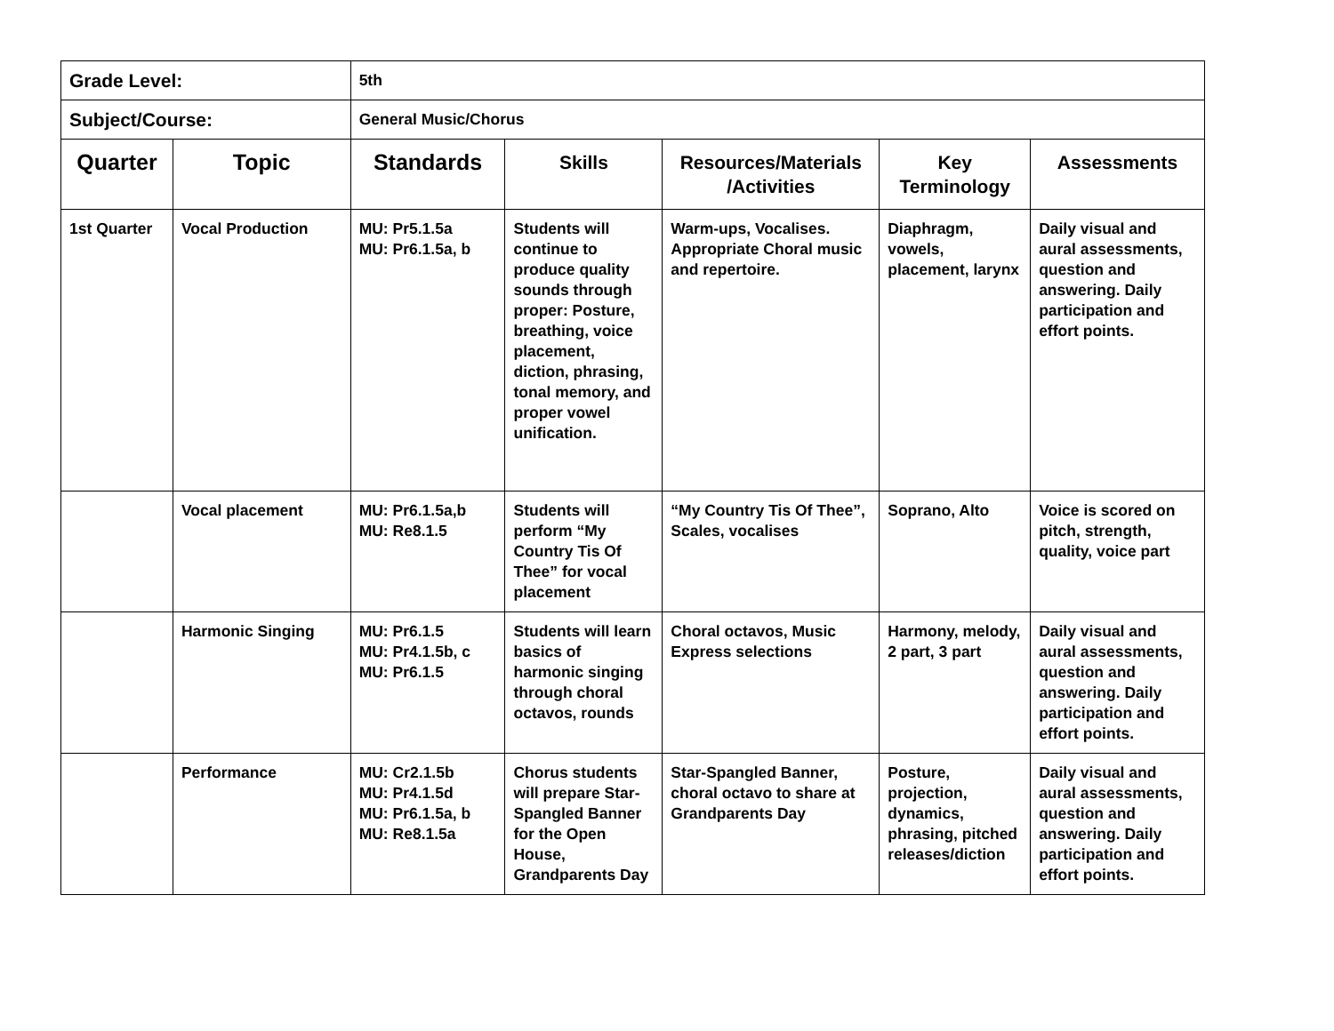| Grade Level: | | 5th | | | | |
| Subject/Course: | | General Music/Chorus | | | | |
| Quarter | Topic | Standards | Skills | Resources/Materials /Activities | Key Terminology | Assessments |
| 1st Quarter | Vocal Production | MU: Pr5.1.5a MU: Pr6.1.5a, b | Students will continue to produce quality sounds through proper: Posture, breathing, voice placement, diction, phrasing, tonal memory, and proper vowel unification. | Warm-ups, Vocalises. Appropriate Choral music and repertoire. | Diaphragm, vowels, placement, larynx | Daily visual and aural assessments, question and answering. Daily participation and effort points. |
| | Vocal placement | MU: Pr6.1.5a,b MU: Re8.1.5 | Students will perform “My Country Tis Of Thee” for vocal placement | “My Country Tis Of Thee”, Scales, vocalises | Soprano, Alto | Voice is scored on pitch, strength, quality, voice part |
| | Harmonic Singing | MU: Pr6.1.5 MU: Pr4.1.5b, c MU: Pr6.1.5 | Students will learn basics of harmonic singing through choral octavos, rounds | Choral octavos, Music Express selections | Harmony, melody, 2 part, 3 part | Daily visual and aural assessments, question and answering. Daily participation and effort points. |
| | Performance | MU: Cr2.1.5b MU: Pr4.1.5d MU: Pr6.1.5a, b MU: Re8.1.5a | Chorus students will prepare Star-Spangled Banner for the Open House, Grandparents Day | Star-Spangled Banner, choral octavo to share at Grandparents Day | Posture, projection, dynamics, phrasing, pitched releases/diction | Daily visual and aural assessments, question and answering. Daily participation and effort points. |